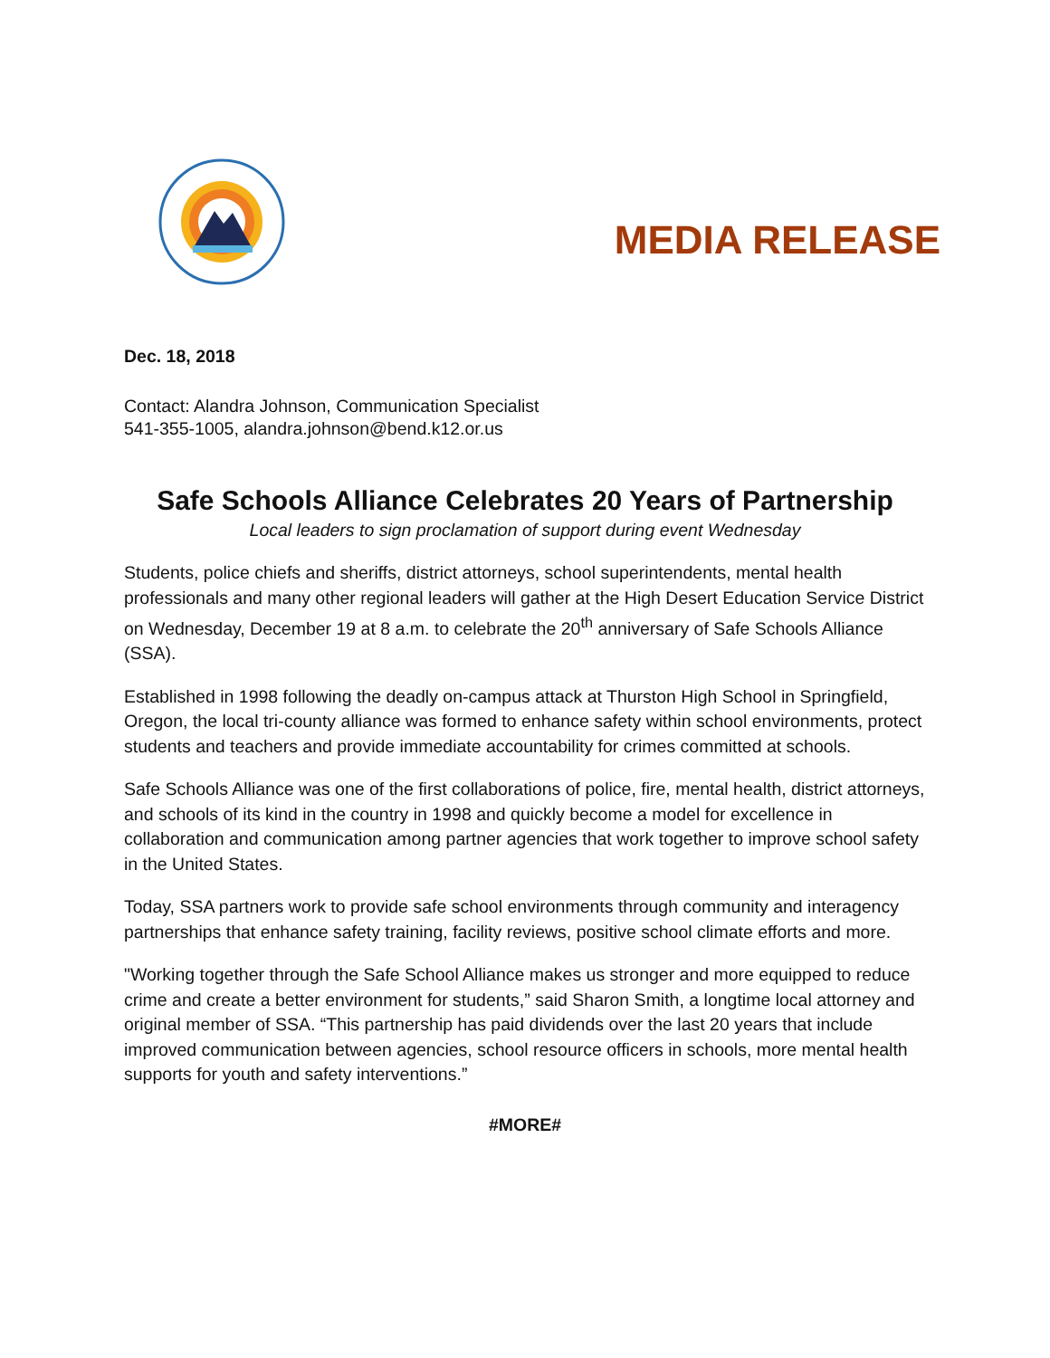MEDIA RELEASE
Dec. 18, 2018
Contact: Alandra Johnson, Communication Specialist
541-355-1005, alandra.johnson@bend.k12.or.us
Safe Schools Alliance Celebrates 20 Years of Partnership
Local leaders to sign proclamation of support during event Wednesday
Students, police chiefs and sheriffs, district attorneys, school superintendents, mental health professionals and many other regional leaders will gather at the High Desert Education Service District on Wednesday, December 19 at 8 a.m. to celebrate the 20<sup>th</sup> anniversary of Safe Schools Alliance (SSA).
Established in 1998 following the deadly on-campus attack at Thurston High School in Springfield, Oregon, the local tri-county alliance was formed to enhance safety within school environments, protect students and teachers and provide immediate accountability for crimes committed at schools.
Safe Schools Alliance was one of the first collaborations of police, fire, mental health, district attorneys, and schools of its kind in the country in 1998 and quickly become a model for excellence in collaboration and communication among partner agencies that work together to improve school safety in the United States.
Today, SSA partners work to provide safe school environments through community and interagency partnerships that enhance safety training, facility reviews, positive school climate efforts and more.
"Working together through the Safe School Alliance makes us stronger and more equipped to reduce crime and create a better environment for students,” said Sharon Smith, a longtime local attorney and original member of SSA. “This partnership has paid dividends over the last 20 years that include improved communication between agencies, school resource officers in schools, more mental health supports for youth and safety interventions.”
#MORE#